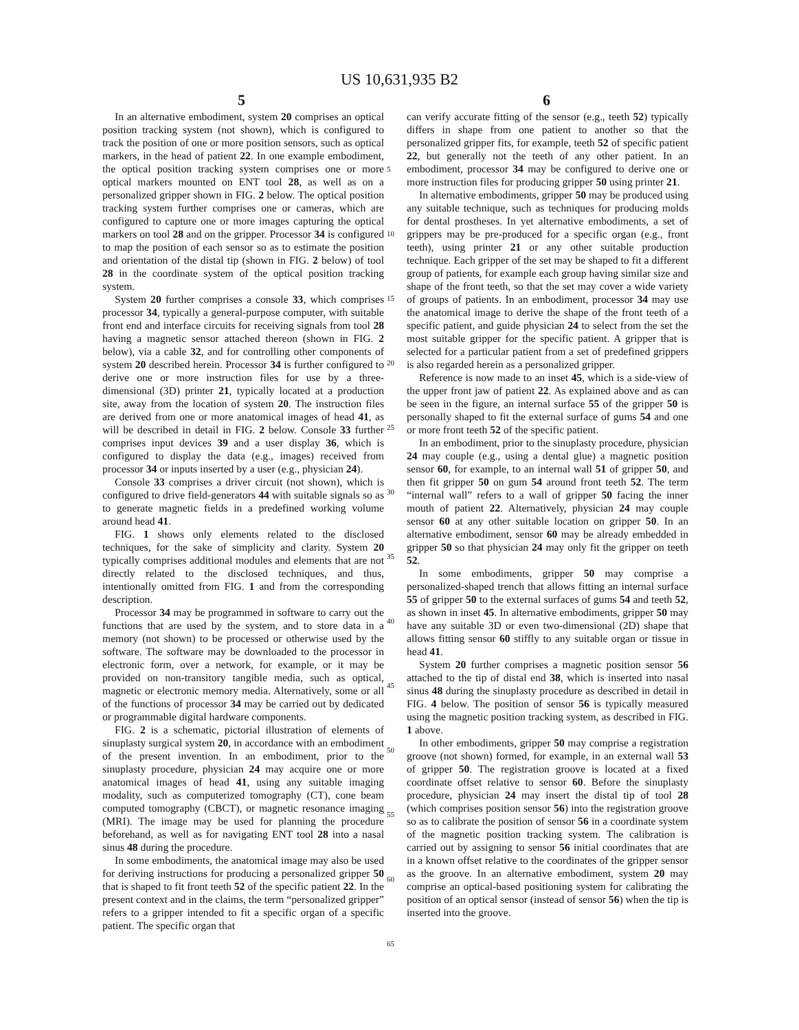US 10,631,935 B2
5 6
In an alternative embodiment, system 20 comprises an optical position tracking system (not shown), which is configured to track the position of one or more position sensors, such as optical markers, in the head of patient 22. In one example embodiment, the optical position tracking system comprises one or more optical markers mounted on ENT tool 28, as well as on a personalized gripper shown in FIG. 2 below. The optical position tracking system further comprises one or cameras, which are configured to capture one or more images capturing the optical markers on tool 28 and on the gripper. Processor 34 is configured to map the position of each sensor so as to estimate the position and orientation of the distal tip (shown in FIG. 2 below) of tool 28 in the coordinate system of the optical position tracking system.
System 20 further comprises a console 33, which comprises processor 34, typically a general-purpose computer, with suitable front end and interface circuits for receiving signals from tool 28 having a magnetic sensor attached thereon (shown in FIG. 2 below), via a cable 32, and for controlling other components of system 20 described herein. Processor 34 is further configured to derive one or more instruction files for use by a three-dimensional (3D) printer 21, typically located at a production site, away from the location of system 20. The instruction files are derived from one or more anatomical images of head 41, as will be described in detail in FIG. 2 below. Console 33 further comprises input devices 39 and a user display 36, which is configured to display the data (e.g., images) received from processor 34 or inputs inserted by a user (e.g., physician 24).
Console 33 comprises a driver circuit (not shown), which is configured to drive field-generators 44 with suitable signals so as to generate magnetic fields in a predefined working volume around head 41.
FIG. 1 shows only elements related to the disclosed techniques, for the sake of simplicity and clarity. System 20 typically comprises additional modules and elements that are not directly related to the disclosed techniques, and thus, intentionally omitted from FIG. 1 and from the corresponding description.
Processor 34 may be programmed in software to carry out the functions that are used by the system, and to store data in a memory (not shown) to be processed or otherwise used by the software. The software may be downloaded to the processor in electronic form, over a network, for example, or it may be provided on non-transitory tangible media, such as optical, magnetic or electronic memory media. Alternatively, some or all of the functions of processor 34 may be carried out by dedicated or programmable digital hardware components.
FIG. 2 is a schematic, pictorial illustration of elements of sinuplasty surgical system 20, in accordance with an embodiment of the present invention. In an embodiment, prior to the sinuplasty procedure, physician 24 may acquire one or more anatomical images of head 41, using any suitable imaging modality, such as computerized tomography (CT), cone beam computed tomography (CBCT), or magnetic resonance imaging (MRI). The image may be used for planning the procedure beforehand, as well as for navigating ENT tool 28 into a nasal sinus 48 during the procedure.
In some embodiments, the anatomical image may also be used for deriving instructions for producing a personalized gripper 50 that is shaped to fit front teeth 52 of the specific patient 22. In the present context and in the claims, the term “personalized gripper” refers to a gripper intended to fit a specific organ of a specific patient. The specific organ that
5
10
15
20
25
30
35
40
45
50
55
60
65
can verify accurate fitting of the sensor (e.g., teeth 52) typically differs in shape from one patient to another so that the personalized gripper fits, for example, teeth 52 of specific patient 22, but generally not the teeth of any other patient. In an embodiment, processor 34 may be configured to derive one or more instruction files for producing gripper 50 using printer 21.
In alternative embodiments, gripper 50 may be produced using any suitable technique, such as techniques for producing molds for dental prostheses. In yet alternative embodiments, a set of grippers may be pre-produced for a specific organ (e.g., front teeth), using printer 21 or any other suitable production technique. Each gripper of the set may be shaped to fit a different group of patients, for example each group having similar size and shape of the front teeth, so that the set may cover a wide variety of groups of patients. In an embodiment, processor 34 may use the anatomical image to derive the shape of the front teeth of a specific patient, and guide physician 24 to select from the set the most suitable gripper for the specific patient. A gripper that is selected for a particular patient from a set of predefined grippers is also regarded herein as a personalized gripper.
Reference is now made to an inset 45, which is a side-view of the upper front jaw of patient 22. As explained above and as can be seen in the figure, an internal surface 55 of the gripper 50 is personally shaped to fit the external surface of gums 54 and one or more front teeth 52 of the specific patient.
In an embodiment, prior to the sinuplasty procedure, physician 24 may couple (e.g., using a dental glue) a magnetic position sensor 60, for example, to an internal wall 51 of gripper 50, and then fit gripper 50 on gum 54 around front teeth 52. The term “internal wall” refers to a wall of gripper 50 facing the inner mouth of patient 22. Alternatively, physician 24 may couple sensor 60 at any other suitable location on gripper 50. In an alternative embodiment, sensor 60 may be already embedded in gripper 50 so that physician 24 may only fit the gripper on teeth 52.
In some embodiments, gripper 50 may comprise a personalized-shaped trench that allows fitting an internal surface 55 of gripper 50 to the external surfaces of gums 54 and teeth 52, as shown in inset 45. In alternative embodiments, gripper 50 may have any suitable 3D or even two-dimensional (2D) shape that allows fitting sensor 60 stiffly to any suitable organ or tissue in head 41.
System 20 further comprises a magnetic position sensor 56 attached to the tip of distal end 38, which is inserted into nasal sinus 48 during the sinuplasty procedure as described in detail in FIG. 4 below. The position of sensor 56 is typically measured using the magnetic position tracking system, as described in FIG. 1 above.
In other embodiments, gripper 50 may comprise a registration groove (not shown) formed, for example, in an external wall 53 of gripper 50. The registration groove is located at a fixed coordinate offset relative to sensor 60. Before the sinuplasty procedure, physician 24 may insert the distal tip of tool 28 (which comprises position sensor 56) into the registration groove so as to calibrate the position of sensor 56 in a coordinate system of the magnetic position tracking system. The calibration is carried out by assigning to sensor 56 initial coordinates that are in a known offset relative to the coordinates of the gripper sensor as the groove. In an alternative embodiment, system 20 may comprise an optical-based positioning system for calibrating the position of an optical sensor (instead of sensor 56) when the tip is inserted into the groove.